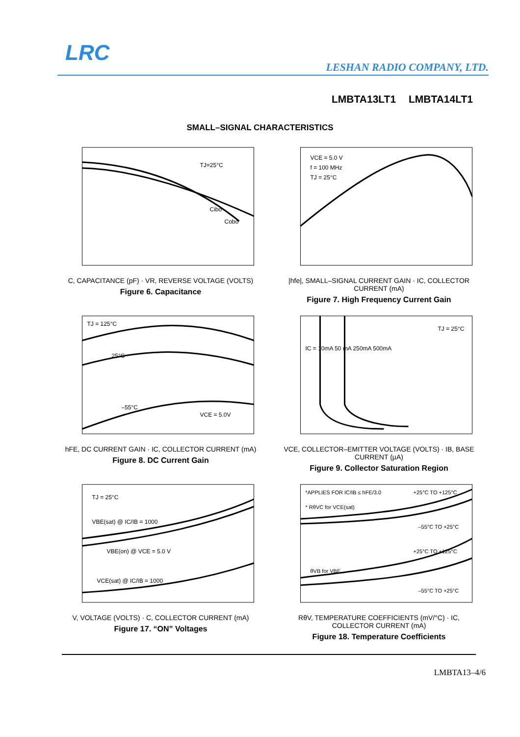LRC
LESHAN RADIO COMPANY, LTD.
LMBTA13LT1 LMBTA14LT1
SMALL–SIGNAL CHARACTERISTICS
TJ=25°C
Cibo
Cobo
C, CAPACITANCE (pF) · VR, REVERSE VOLTAGE (VOLTS)
Figure 6. Capacitance
VCE = 5.0 V
f = 100 MHz
TJ = 25°C
|hfe|, SMALL–SIGNAL CURRENT GAIN · IC, COLLECTOR CURRENT (mA)
Figure 7. High Frequency Current Gain
TJ = 125°C
25°C
–55°C
VCE = 5.0V
hFE, DC CURRENT GAIN · IC, COLLECTOR CURRENT (mA)
Figure 8. DC Current Gain
IC = 10mA 50 mA 250mA 500mA
TJ = 25°C
VCE, COLLECTOR–EMITTER VOLTAGE (VOLTS) · IB, BASE CURRENT (µA)
Figure 9. Collector Saturation Region
TJ = 25°C
VBE(sat) @ IC/IB = 1000
VBE(on) @ VCE = 5.0 V
VCE(sat) @ IC/IB = 1000
V, VOLTAGE (VOLTS) · C, COLLECTOR CURRENT (mA)
Figure 17. “ON” Voltages
*APPLIES FOR IC/IB ≤ hFE/3.0
* RθVC for VCE(sat)
+25°C TO +125°C
–55°C TO +25°C
+25°C TO +125°C
θVB for VBE
–55°C TO +25°C
RθV, TEMPERATURE COEFFICIENTS (mV/°C) · IC, COLLECTOR CURRENT (mA)
Figure 18. Temperature Coefficients
LMBTA13–4/6